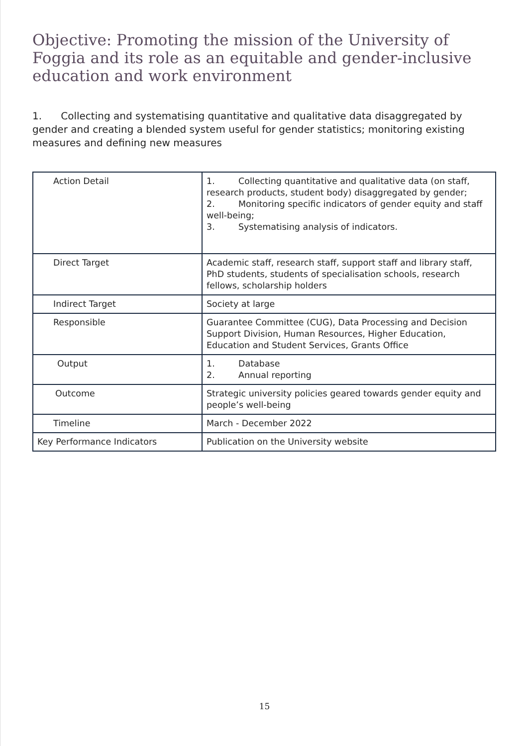Objective: Promoting the mission of the University of Foggia and its role as an equitable and gender-inclusive education and work environment
1. Collecting and systematising quantitative and qualitative data disaggregated by gender and creating a blended system useful for gender statistics; monitoring existing measures and defining new measures
| Action Detail | 1. Collecting quantitative and qualitative data (on staff, research products, student body) disaggregated by gender; 2. Monitoring specific indicators of gender equity and staff well-being; 3. Systematising analysis of indicators. |
| Direct Target | Academic staff, research staff, support staff and library staff, PhD students, students of specialisation schools, research fellows, scholarship holders |
| Indirect Target | Society at large |
| Responsible | Guarantee Committee (CUG), Data Processing and Decision Support Division, Human Resources, Higher Education, Education and Student Services, Grants Office |
| Output | 1. Database 2. Annual reporting |
| Outcome | Strategic university policies geared towards gender equity and people’s well-being |
| Timeline | March - December 2022 |
| Key Performance Indicators | Publication on the University website |
15